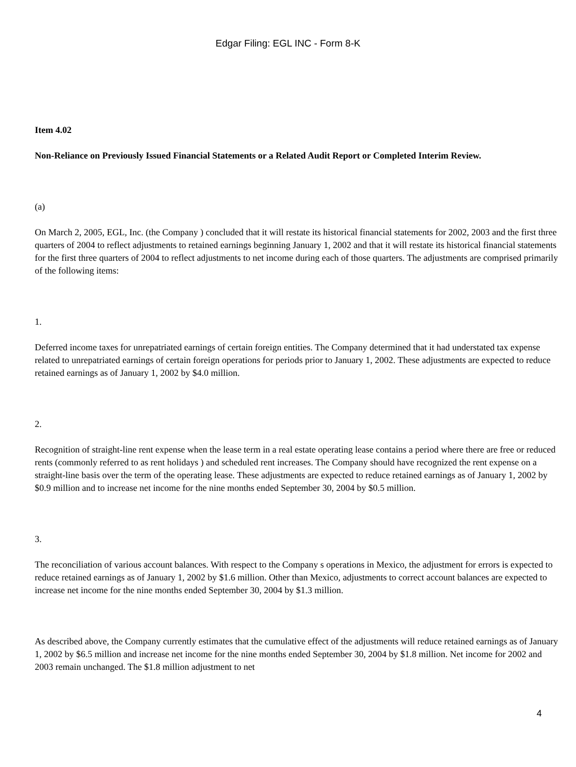Edgar Filing: EGL INC - Form 8-K
Item 4.02
Non-Reliance on Previously Issued Financial Statements or a Related Audit Report or Completed Interim Review.
(a)
On March 2, 2005, EGL, Inc. (the Company ) concluded that it will restate its historical financial statements for 2002, 2003 and the first three quarters of 2004 to reflect adjustments to retained earnings beginning January 1, 2002 and that it will restate its historical financial statements for the first three quarters of 2004 to reflect adjustments to net income during each of those quarters. The adjustments are comprised primarily of the following items:
1.
Deferred income taxes for unrepatriated earnings of certain foreign entities. The Company determined that it had understated tax expense related to unrepatriated earnings of certain foreign operations for periods prior to January 1, 2002. These adjustments are expected to reduce retained earnings as of January 1, 2002 by $4.0 million.
2.
Recognition of straight-line rent expense when the lease term in a real estate operating lease contains a period where there are free or reduced rents (commonly referred to as rent holidays ) and scheduled rent increases. The Company should have recognized the rent expense on a straight-line basis over the term of the operating lease. These adjustments are expected to reduce retained earnings as of January 1, 2002 by $0.9 million and to increase net income for the nine months ended September 30, 2004 by $0.5 million.
3.
The reconciliation of various account balances. With respect to the Company s operations in Mexico, the adjustment for errors is expected to reduce retained earnings as of January 1, 2002 by $1.6 million. Other than Mexico, adjustments to correct account balances are expected to increase net income for the nine months ended September 30, 2004 by $1.3 million.
As described above, the Company currently estimates that the cumulative effect of the adjustments will reduce retained earnings as of January 1, 2002 by $6.5 million and increase net income for the nine months ended September 30, 2004 by $1.8 million. Net income for 2002 and 2003 remain unchanged. The $1.8 million adjustment to net
4